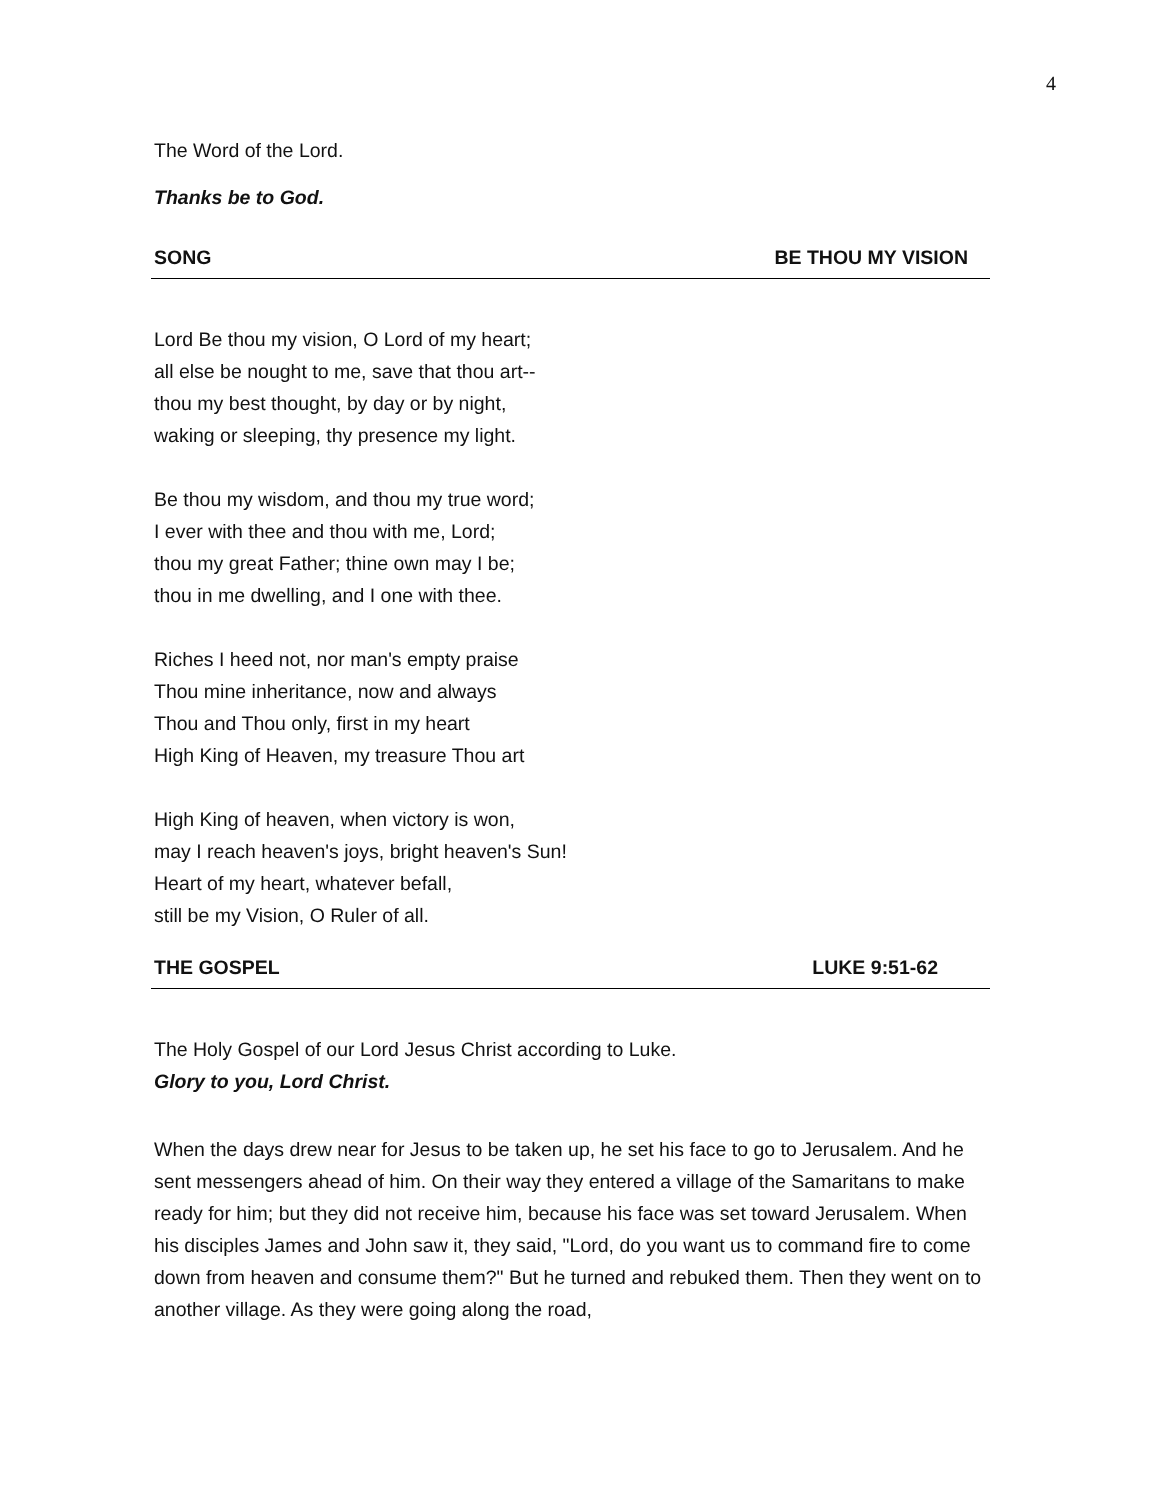4
The Word of the Lord.
Thanks be to God.
SONG BE THOU MY VISION
Lord Be thou my vision, O Lord of my heart;
all else be nought to me, save that thou art--
thou my best thought, by day or by night,
waking or sleeping, thy presence my light.
Be thou my wisdom, and thou my true word;
I ever with thee and thou with me, Lord;
thou my great Father; thine own may I be;
thou in me dwelling, and I one with thee.
Riches I heed not, nor man's empty praise
Thou mine inheritance, now and always
Thou and Thou only, first in my heart
High King of Heaven, my treasure Thou art
High King of heaven, when victory is won,
may I reach heaven's joys, bright heaven's Sun!
Heart of my heart, whatever befall,
still be my Vision, O Ruler of all.
THE GOSPEL LUKE 9:51-62
The Holy Gospel of our Lord Jesus Christ according to Luke.
Glory to you, Lord Christ.
When the days drew near for Jesus to be taken up, he set his face to go to Jerusalem. And he sent messengers ahead of him. On their way they entered a village of the Samaritans to make ready for him; but they did not receive him, because his face was set toward Jerusalem. When his disciples James and John saw it, they said, "Lord, do you want us to command fire to come down from heaven and consume them?" But he turned and rebuked them. Then they went on to another village. As they were going along the road,